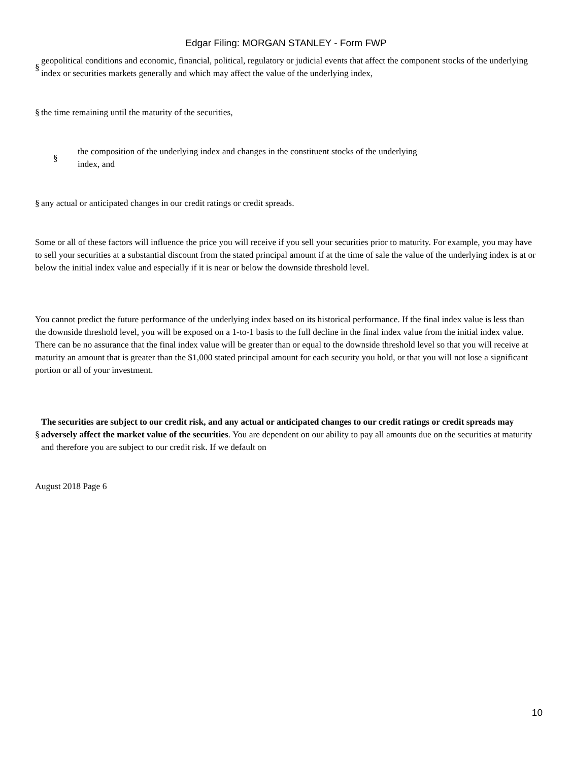Edgar Filing: MORGAN STANLEY - Form FWP
§
geopolitical conditions and economic, financial, political, regulatory or judicial events that affect the component stocks of the underlying index or securities markets generally and which may affect the value of the underlying index,
§
the time remaining until the maturity of the securities,
§
the composition of the underlying index and changes in the constituent stocks of the underlying
index, and
§
any actual or anticipated changes in our credit ratings or credit spreads.
Some or all of these factors will influence the price you will receive if you sell your securities prior to maturity. For example, you may have to sell your securities at a substantial discount from the stated principal amount if at the time of sale the value of the underlying index is at or below the initial index value and especially if it is near or below the downside threshold level.
You cannot predict the future performance of the underlying index based on its historical performance. If the final index value is less than the downside threshold level, you will be exposed on a 1-to-1 basis to the full decline in the final index value from the initial index value. There can be no assurance that the final index value will be greater than or equal to the downside threshold level so that you will receive at maturity an amount that is greater than the $1,000 stated principal amount for each security you hold, or that you will not lose a significant portion or all of your investment.
§
The securities are subject to our credit risk, and any actual or anticipated changes to our credit ratings or credit spreads may adversely affect the market value of the securities. You are dependent on our ability to pay all amounts due on the securities at maturity and therefore you are subject to our credit risk. If we default on
August 2018 Page 6
10